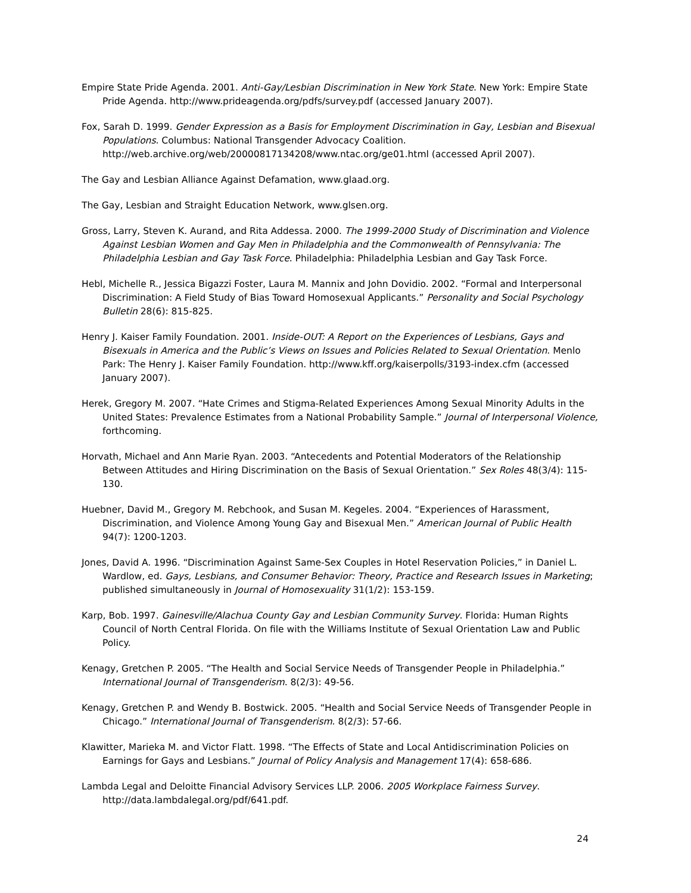Empire State Pride Agenda. 2001. Anti-Gay/Lesbian Discrimination in New York State. New York: Empire State Pride Agenda. http://www.prideagenda.org/pdfs/survey.pdf (accessed January 2007).
Fox, Sarah D. 1999. Gender Expression as a Basis for Employment Discrimination in Gay, Lesbian and Bisexual Populations. Columbus: National Transgender Advocacy Coalition. http://web.archive.org/web/20000817134208/www.ntac.org/ge01.html (accessed April 2007).
The Gay and Lesbian Alliance Against Defamation, www.glaad.org.
The Gay, Lesbian and Straight Education Network, www.glsen.org.
Gross, Larry, Steven K. Aurand, and Rita Addessa. 2000. The 1999-2000 Study of Discrimination and Violence Against Lesbian Women and Gay Men in Philadelphia and the Commonwealth of Pennsylvania: The Philadelphia Lesbian and Gay Task Force. Philadelphia: Philadelphia Lesbian and Gay Task Force.
Hebl, Michelle R., Jessica Bigazzi Foster, Laura M. Mannix and John Dovidio. 2002. “Formal and Interpersonal Discrimination: A Field Study of Bias Toward Homosexual Applicants.” Personality and Social Psychology Bulletin 28(6): 815-825.
Henry J. Kaiser Family Foundation. 2001. Inside-OUT: A Report on the Experiences of Lesbians, Gays and Bisexuals in America and the Public’s Views on Issues and Policies Related to Sexual Orientation. Menlo Park: The Henry J. Kaiser Family Foundation. http://www.kff.org/kaiserpolls/3193-index.cfm (accessed January 2007).
Herek, Gregory M. 2007. “Hate Crimes and Stigma-Related Experiences Among Sexual Minority Adults in the United States: Prevalence Estimates from a National Probability Sample.” Journal of Interpersonal Violence, forthcoming.
Horvath, Michael and Ann Marie Ryan. 2003. “Antecedents and Potential Moderators of the Relationship Between Attitudes and Hiring Discrimination on the Basis of Sexual Orientation.” Sex Roles 48(3/4): 115-130.
Huebner, David M., Gregory M. Rebchook, and Susan M. Kegeles. 2004. “Experiences of Harassment, Discrimination, and Violence Among Young Gay and Bisexual Men.” American Journal of Public Health 94(7): 1200-1203.
Jones, David A. 1996. “Discrimination Against Same-Sex Couples in Hotel Reservation Policies,” in Daniel L. Wardlow, ed. Gays, Lesbians, and Consumer Behavior: Theory, Practice and Research Issues in Marketing; published simultaneously in Journal of Homosexuality 31(1/2): 153-159.
Karp, Bob. 1997. Gainesville/Alachua County Gay and Lesbian Community Survey. Florida: Human Rights Council of North Central Florida. On file with the Williams Institute of Sexual Orientation Law and Public Policy.
Kenagy, Gretchen P. 2005. “The Health and Social Service Needs of Transgender People in Philadelphia.” International Journal of Transgenderism. 8(2/3): 49-56.
Kenagy, Gretchen P. and Wendy B. Bostwick. 2005. “Health and Social Service Needs of Transgender People in Chicago.” International Journal of Transgenderism. 8(2/3): 57-66.
Klawitter, Marieka M. and Victor Flatt. 1998. “The Effects of State and Local Antidiscrimination Policies on Earnings for Gays and Lesbians.” Journal of Policy Analysis and Management 17(4): 658-686.
Lambda Legal and Deloitte Financial Advisory Services LLP. 2006. 2005 Workplace Fairness Survey. http://data.lambdalegal.org/pdf/641.pdf.
24